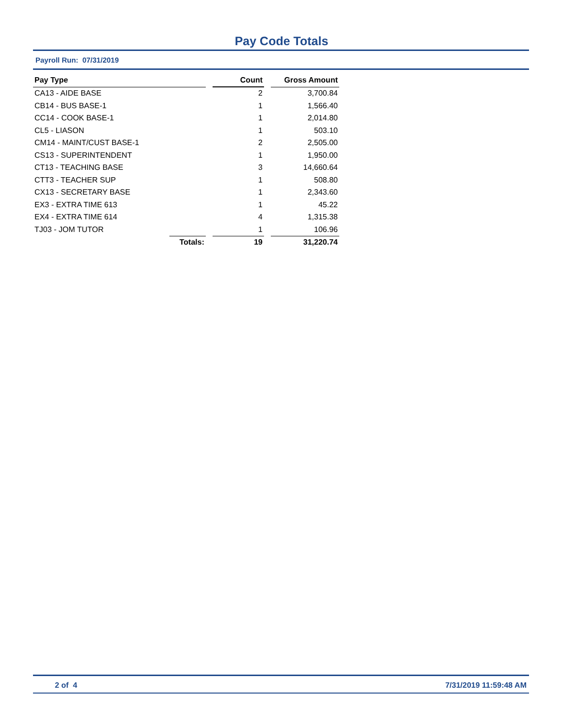Pay Code Totals
Payroll Run: 07/31/2019
| Pay Type | | | Count | | Gross Amount |
| --- | --- | --- | --- | --- | --- |
| CA13 - AIDE BASE | | | 2 | | 3,700.84 |
| CB14 - BUS BASE-1 | | | 1 | | 1,566.40 |
| CC14 - COOK BASE-1 | | | 1 | | 2,014.80 |
| CL5 - LIASON | | | 1 | | 503.10 |
| CM14 - MAINT/CUST BASE-1 | | | 2 | | 2,505.00 |
| CS13 - SUPERINTENDENT | | | 1 | | 1,950.00 |
| CT13 - TEACHING BASE | | | 3 | | 14,660.64 |
| CTT3 - TEACHER SUP | | | 1 | | 508.80 |
| CX13 - SECRETARY BASE | | | 1 | | 2,343.60 |
| EX3 - EXTRA TIME 613 | | | 1 | | 45.22 |
| EX4 - EXTRA TIME 614 | | | 4 | | 1,315.38 |
| TJ03 - JOM TUTOR | | | 1 | | 106.96 |
| | Totals: | | 19 | | 31,220.74 |
2 of 4 7/31/2019 11:59:48 AM